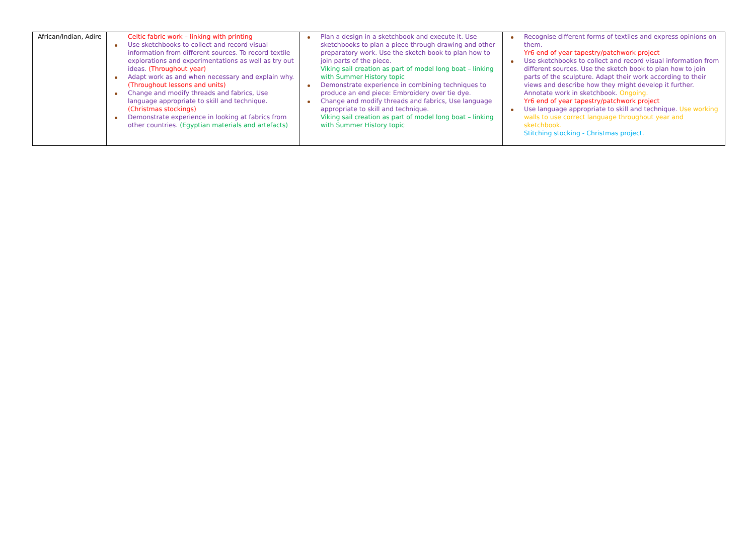| African/Indian, Adire | Celtic fabric work – linking with printing Use sketchbooks to collect and record visual information from different sources. To record textile explorations and experimentations as well as try out ideas. (Throughout year) Adapt work as and when necessary and explain why. (Throughout lessons and units) Change and modify threads and fabrics, Use language appropriate to skill and technique. (Christmas stockings) Demonstrate experience in looking at fabrics from other countries. (Egyptian materials and artefacts) | Plan a design in a sketchbook and execute it. Use sketchbooks to plan a piece through drawing and other preparatory work. Use the sketch book to plan how to join parts of the piece. Viking sail creation as part of model long boat – linking with Summer History topic Demonstrate experience in combining techniques to produce an end piece: Embroidery over tie dye. Change and modify threads and fabrics, Use language appropriate to skill and technique. Viking sail creation as part of model long boat – linking with Summer History topic | Recognise different forms of textiles and express opinions on them. Yr6 end of year tapestry/patchwork project Use sketchbooks to collect and record visual information from different sources. Use the sketch book to plan how to join parts of the sculpture. Adapt their work according to their views and describe how they might develop it further. Annotate work in sketchbook. Ongoing. Yr6 end of year tapestry/patchwork project Use language appropriate to skill and technique. Use working walls to use correct language throughout year and sketchbook. Stitching stocking - Christmas project. |